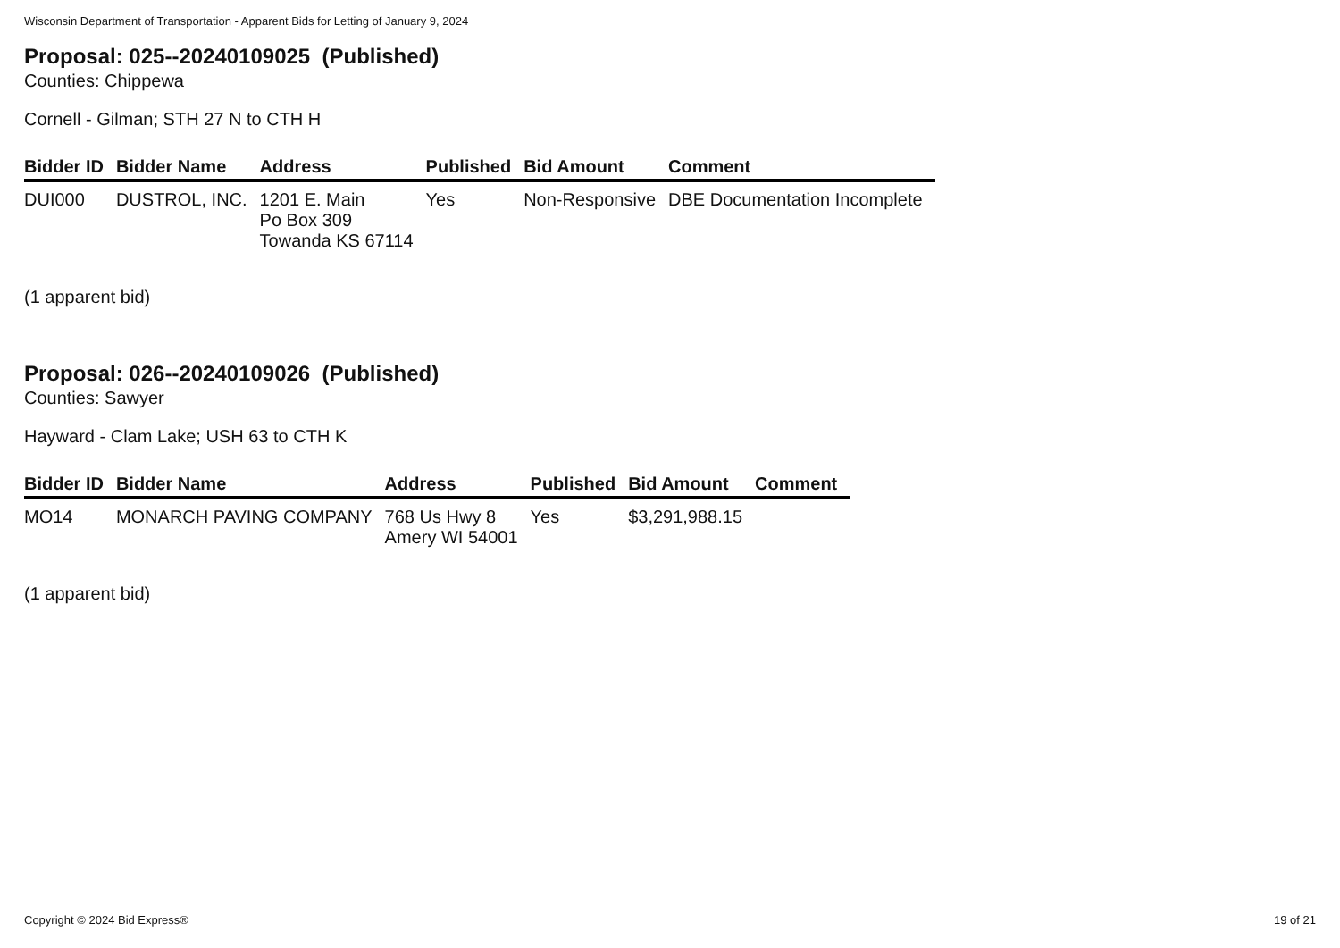Wisconsin Department of Transportation - Apparent Bids for Letting of January 9, 2024
Proposal: 025--20240109025 (Published)
Counties: Chippewa
Cornell - Gilman; STH 27 N to CTH H
| Bidder ID | Bidder Name | Address | Published | Bid Amount | Comment |
| --- | --- | --- | --- | --- | --- |
| DUI000 | DUSTROL, INC. | 1201 E. Main Po Box 309 Towanda KS 67114 | Yes | Non-Responsive | DBE Documentation Incomplete |
(1 apparent bid)
Proposal: 026--20240109026 (Published)
Counties: Sawyer
Hayward - Clam Lake; USH 63 to CTH K
| Bidder ID | Bidder Name | Address | Published | Bid Amount | Comment |
| --- | --- | --- | --- | --- | --- |
| MO14 | MONARCH PAVING COMPANY | 768 Us Hwy 8 Amery WI 54001 | Yes | $3,291,988.15 | |
(1 apparent bid)
Copyright © 2024 Bid Express® 19 of 21